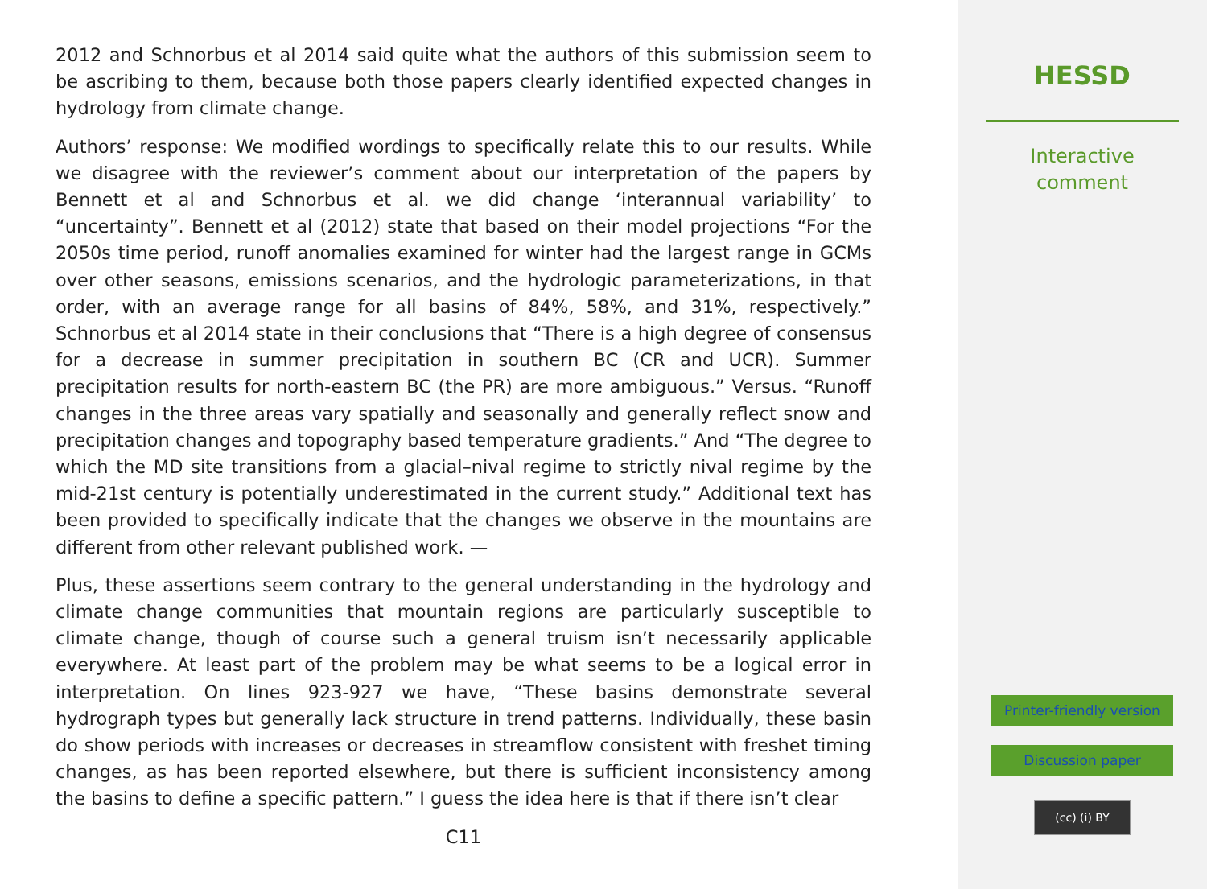2012 and Schnorbus et al 2014 said quite what the authors of this submission seem to be ascribing to them, because both those papers clearly identified expected changes in hydrology from climate change.
Authors’ response: We modified wordings to specifically relate this to our results. While we disagree with the reviewer’s comment about our interpretation of the papers by Bennett et al and Schnorbus et al. we did change ‘interannual variability’ to “uncertainty”. Bennett et al (2012) state that based on their model projections “For the 2050s time period, runoff anomalies examined for winter had the largest range in GCMs over other seasons, emissions scenarios, and the hydrologic parameterizations, in that order, with an average range for all basins of 84%, 58%, and 31%, respectively.” Schnorbus et al 2014 state in their conclusions that “There is a high degree of consensus for a decrease in summer precipitation in southern BC (CR and UCR). Summer precipitation results for north-eastern BC (the PR) are more ambiguous.” Versus. “Runoff changes in the three areas vary spatially and seasonally and generally reflect snow and precipitation changes and topography based temperature gradients.” And “The degree to which the MD site transitions from a glacial–nival regime to strictly nival regime by the mid-21st century is potentially underestimated in the current study.” Additional text has been provided to specifically indicate that the changes we observe in the mountains are different from other relevant published work. —
Plus, these assertions seem contrary to the general understanding in the hydrology and climate change communities that mountain regions are particularly susceptible to climate change, though of course such a general truism isn’t necessarily applicable everywhere. At least part of the problem may be what seems to be a logical error in interpretation. On lines 923-927 we have, “These basins demonstrate several hydrograph types but generally lack structure in trend patterns. Individually, these basin do show periods with increases or decreases in streamflow consistent with freshet timing changes, as has been reported elsewhere, but there is sufficient inconsistency among the basins to define a specific pattern.” I guess the idea here is that if there isn’t clear
C11
HESSD
Interactive
comment
Printer-friendly version
Discussion paper
(cc) (i) BY